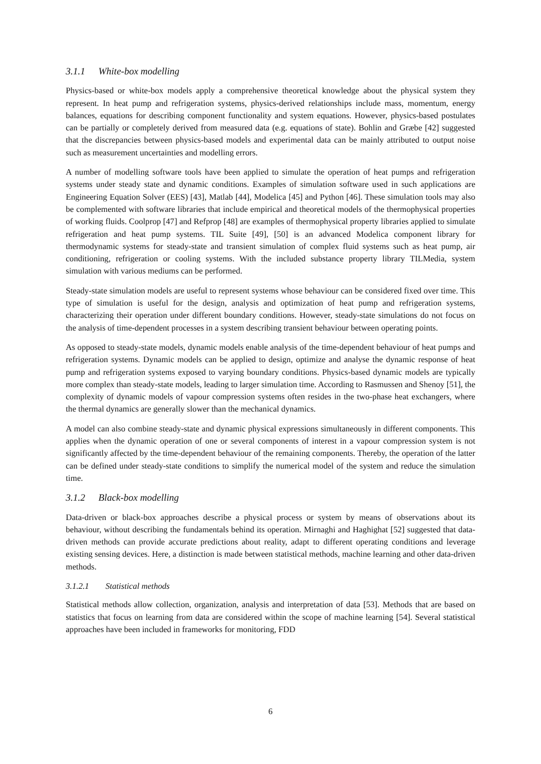3.1.1 White-box modelling
Physics-based or white-box models apply a comprehensive theoretical knowledge about the physical system they represent. In heat pump and refrigeration systems, physics-derived relationships include mass, momentum, energy balances, equations for describing component functionality and system equations. However, physics-based postulates can be partially or completely derived from measured data (e.g. equations of state). Bohlin and Græbe [42] suggested that the discrepancies between physics-based models and experimental data can be mainly attributed to output noise such as measurement uncertainties and modelling errors.
A number of modelling software tools have been applied to simulate the operation of heat pumps and refrigeration systems under steady state and dynamic conditions. Examples of simulation software used in such applications are Engineering Equation Solver (EES) [43], Matlab [44], Modelica [45] and Python [46]. These simulation tools may also be complemented with software libraries that include empirical and theoretical models of the thermophysical properties of working fluids. Coolprop [47] and Refprop [48] are examples of thermophysical property libraries applied to simulate refrigeration and heat pump systems. TIL Suite [49], [50] is an advanced Modelica component library for thermodynamic systems for steady-state and transient simulation of complex fluid systems such as heat pump, air conditioning, refrigeration or cooling systems. With the included substance property library TILMedia, system simulation with various mediums can be performed.
Steady-state simulation models are useful to represent systems whose behaviour can be considered fixed over time. This type of simulation is useful for the design, analysis and optimization of heat pump and refrigeration systems, characterizing their operation under different boundary conditions. However, steady-state simulations do not focus on the analysis of time-dependent processes in a system describing transient behaviour between operating points.
As opposed to steady-state models, dynamic models enable analysis of the time-dependent behaviour of heat pumps and refrigeration systems. Dynamic models can be applied to design, optimize and analyse the dynamic response of heat pump and refrigeration systems exposed to varying boundary conditions. Physics-based dynamic models are typically more complex than steady-state models, leading to larger simulation time. According to Rasmussen and Shenoy [51], the complexity of dynamic models of vapour compression systems often resides in the two-phase heat exchangers, where the thermal dynamics are generally slower than the mechanical dynamics.
A model can also combine steady-state and dynamic physical expressions simultaneously in different components. This applies when the dynamic operation of one or several components of interest in a vapour compression system is not significantly affected by the time-dependent behaviour of the remaining components. Thereby, the operation of the latter can be defined under steady-state conditions to simplify the numerical model of the system and reduce the simulation time.
3.1.2 Black-box modelling
Data-driven or black-box approaches describe a physical process or system by means of observations about its behaviour, without describing the fundamentals behind its operation. Mirnaghi and Haghighat [52] suggested that data-driven methods can provide accurate predictions about reality, adapt to different operating conditions and leverage existing sensing devices. Here, a distinction is made between statistical methods, machine learning and other data-driven methods.
3.1.2.1 Statistical methods
Statistical methods allow collection, organization, analysis and interpretation of data [53]. Methods that are based on statistics that focus on learning from data are considered within the scope of machine learning [54]. Several statistical approaches have been included in frameworks for monitoring, FDD
6